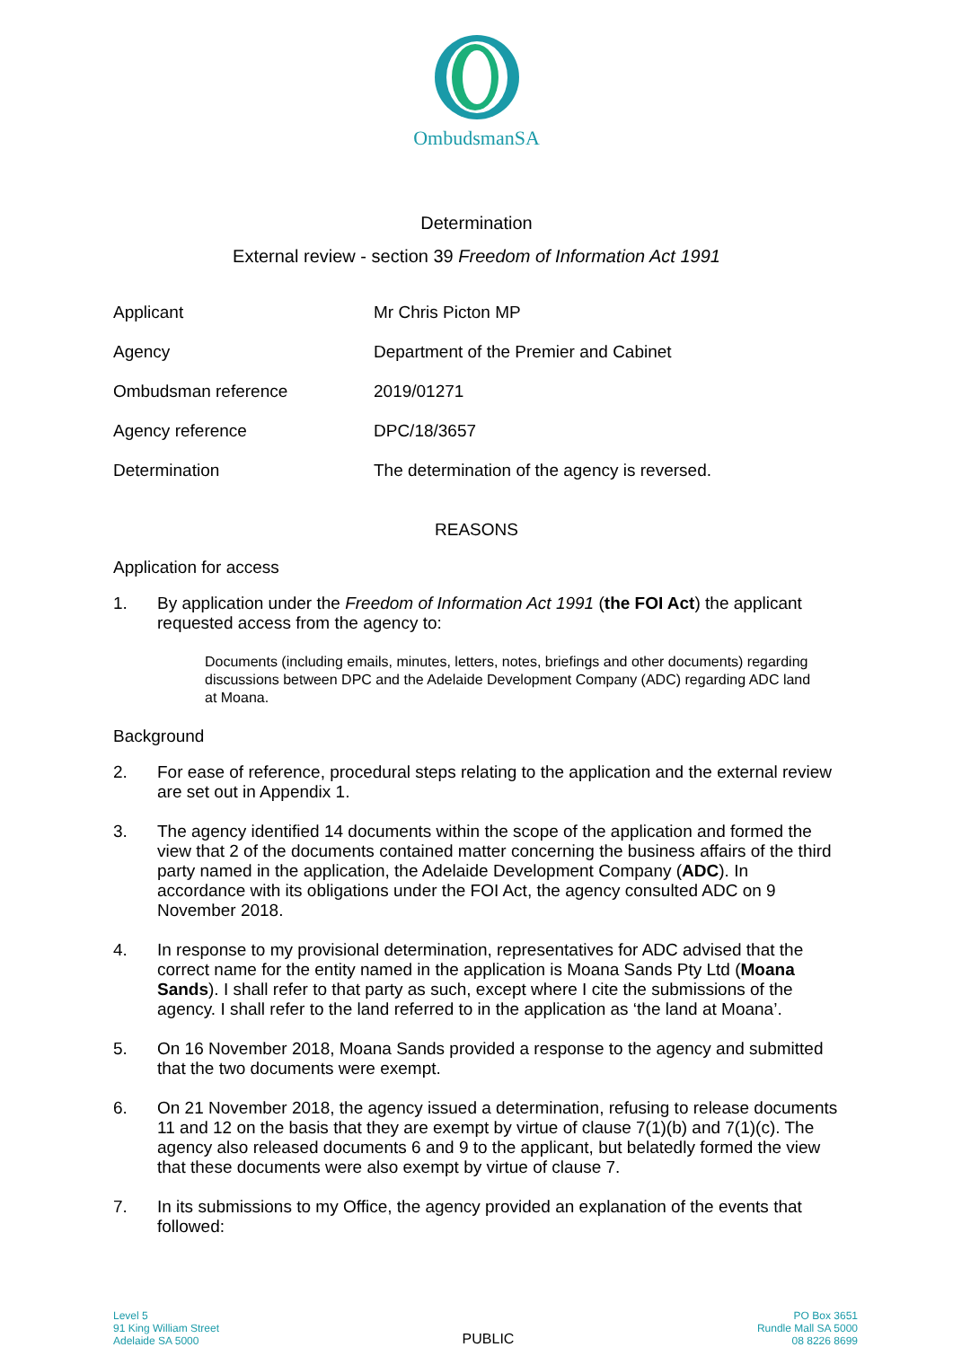OmbudsmanSA
Determination
External review - section 39 Freedom of Information Act 1991
| Applicant | Mr Chris Picton MP |
| Agency | Department of the Premier and Cabinet |
| Ombudsman reference | 2019/01271 |
| Agency reference | DPC/18/3657 |
| Determination | The determination of the agency is reversed. |
REASONS
Application for access
1. By application under the Freedom of Information Act 1991 (the FOI Act) the applicant requested access from the agency to:
Documents (including emails, minutes, letters, notes, briefings and other documents) regarding discussions between DPC and the Adelaide Development Company (ADC) regarding ADC land at Moana.
Background
2. For ease of reference, procedural steps relating to the application and the external review are set out in Appendix 1.
3. The agency identified 14 documents within the scope of the application and formed the view that 2 of the documents contained matter concerning the business affairs of the third party named in the application, the Adelaide Development Company (ADC). In accordance with its obligations under the FOI Act, the agency consulted ADC on 9 November 2018.
4. In response to my provisional determination, representatives for ADC advised that the correct name for the entity named in the application is Moana Sands Pty Ltd (Moana Sands). I shall refer to that party as such, except where I cite the submissions of the agency. I shall refer to the land referred to in the application as ‘the land at Moana’.
5. On 16 November 2018, Moana Sands provided a response to the agency and submitted that the two documents were exempt.
6. On 21 November 2018, the agency issued a determination, refusing to release documents 11 and 12 on the basis that they are exempt by virtue of clause 7(1)(b) and 7(1)(c). The agency also released documents 6 and 9 to the applicant, but belatedly formed the view that these documents were also exempt by virtue of clause 7.
7. In its submissions to my Office, the agency provided an explanation of the events that followed:
Level 5
91 King William Street
Adelaide SA 5000
PUBLIC
PO Box 3651
Rundle Mall SA 5000
08 8226 8699